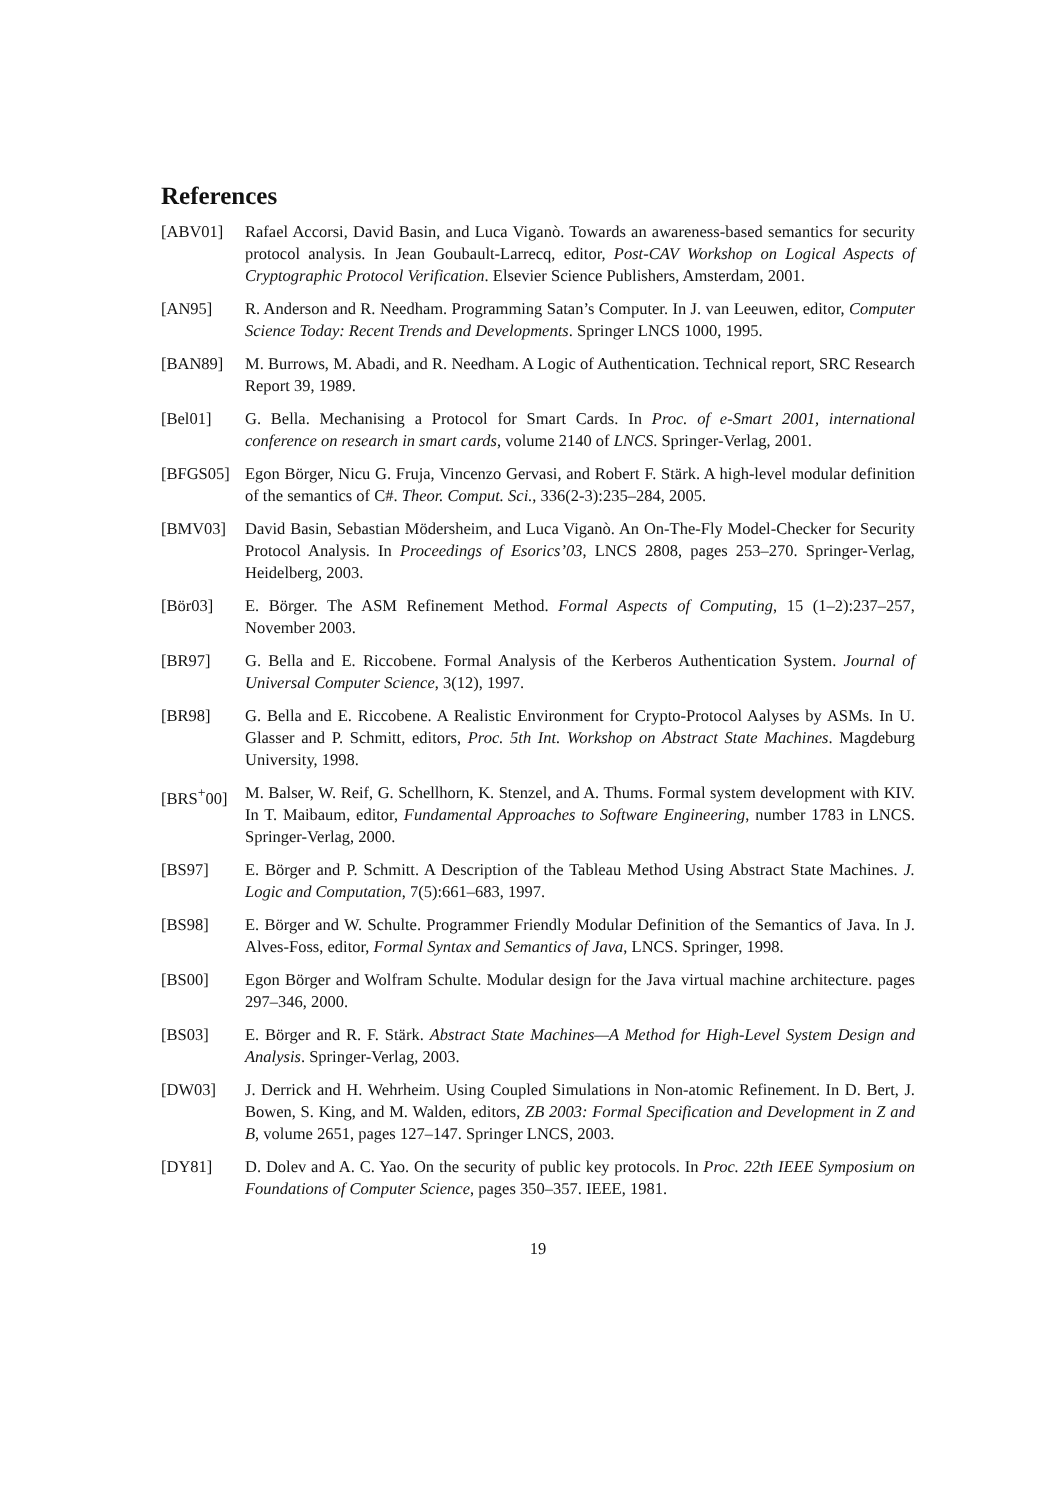References
[ABV01] Rafael Accorsi, David Basin, and Luca Viganò. Towards an awareness-based semantics for security protocol analysis. In Jean Goubault-Larrecq, editor, Post-CAV Workshop on Logical Aspects of Cryptographic Protocol Verification. Elsevier Science Publishers, Amsterdam, 2001.
[AN95] R. Anderson and R. Needham. Programming Satan’s Computer. In J. van Leeuwen, editor, Computer Science Today: Recent Trends and Developments. Springer LNCS 1000, 1995.
[BAN89] M. Burrows, M. Abadi, and R. Needham. A Logic of Authentication. Technical report, SRC Research Report 39, 1989.
[Bel01] G. Bella. Mechanising a Protocol for Smart Cards. In Proc. of e-Smart 2001, international conference on research in smart cards, volume 2140 of LNCS. Springer-Verlag, 2001.
[BFGS05] Egon Börger, Nicu G. Fruja, Vincenzo Gervasi, and Robert F. Stärk. A high-level modular definition of the semantics of C#. Theor. Comput. Sci., 336(2-3):235–284, 2005.
[BMV03] David Basin, Sebastian Mödersheim, and Luca Viganò. An On-The-Fly Model-Checker for Security Protocol Analysis. In Proceedings of Esorics’03, LNCS 2808, pages 253–270. Springer-Verlag, Heidelberg, 2003.
[Bör03] E. Börger. The ASM Refinement Method. Formal Aspects of Computing, 15 (1–2):237–257, November 2003.
[BR97] G. Bella and E. Riccobene. Formal Analysis of the Kerberos Authentication System. Journal of Universal Computer Science, 3(12), 1997.
[BR98] G. Bella and E. Riccobene. A Realistic Environment for Crypto-Protocol Aalyses by ASMs. In U. Glasser and P. Schmitt, editors, Proc. 5th Int. Workshop on Abstract State Machines. Magdeburg University, 1998.
[BRS<sup>+</sup>00] M. Balser, W. Reif, G. Schellhorn, K. Stenzel, and A. Thums. Formal system development with KIV. In T. Maibaum, editor, Fundamental Approaches to Software Engineering, number 1783 in LNCS. Springer-Verlag, 2000.
[BS97] E. Börger and P. Schmitt. A Description of the Tableau Method Using Abstract State Machines. J. Logic and Computation, 7(5):661–683, 1997.
[BS98] E. Börger and W. Schulte. Programmer Friendly Modular Definition of the Semantics of Java. In J. Alves-Foss, editor, Formal Syntax and Semantics of Java, LNCS. Springer, 1998.
[BS00] Egon Börger and Wolfram Schulte. Modular design for the Java virtual machine architecture. pages 297–346, 2000.
[BS03] E. Börger and R. F. Stärk. Abstract State Machines—A Method for High-Level System Design and Analysis. Springer-Verlag, 2003.
[DW03] J. Derrick and H. Wehrheim. Using Coupled Simulations in Non-atomic Refinement. In D. Bert, J. Bowen, S. King, and M. Walden, editors, ZB 2003: Formal Specification and Development in Z and B, volume 2651, pages 127–147. Springer LNCS, 2003.
[DY81] D. Dolev and A. C. Yao. On the security of public key protocols. In Proc. 22th IEEE Symposium on Foundations of Computer Science, pages 350–357. IEEE, 1981.
19